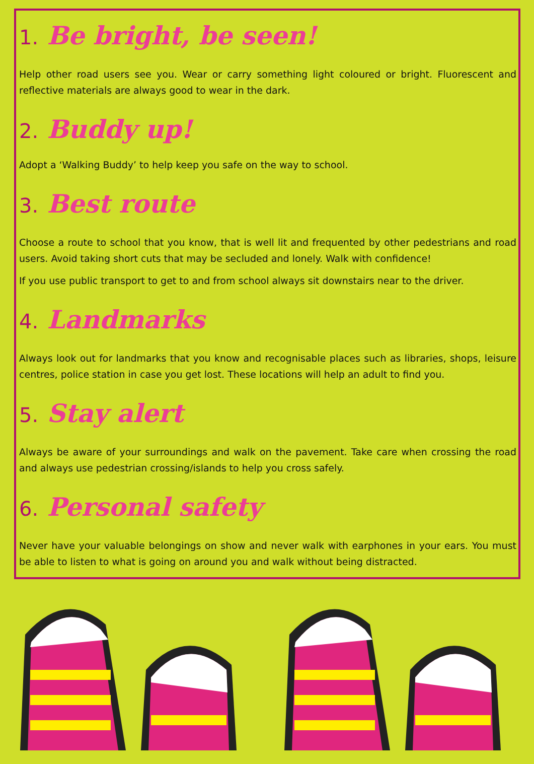1. Be bright, be seen!
Help other road users see you. Wear or carry something light coloured or bright. Fluorescent and reflective materials are always good to wear in the dark.
2. Buddy up!
Adopt a ‘Walking Buddy’ to help keep you safe on the way to school.
3. Best route
Choose a route to school that you know, that is well lit and frequented by other pedestrians and road users. Avoid taking short cuts that may be secluded and lonely. Walk with confidence!
If you use public transport to get to and from school always sit downstairs near to the driver.
4. Landmarks
Always look out for landmarks that you know and recognisable places such as libraries, shops, leisure centres, police station in case you get lost. These locations will help an adult to find you.
5. Stay alert
Always be aware of your surroundings and walk on the pavement. Take care when crossing the road and always use pedestrian crossing/islands to help you cross safely.
6. Personal safety
Never have your valuable belongings on show and never walk with earphones in your ears. You must be able to listen to what is going on around you and walk without being distracted.